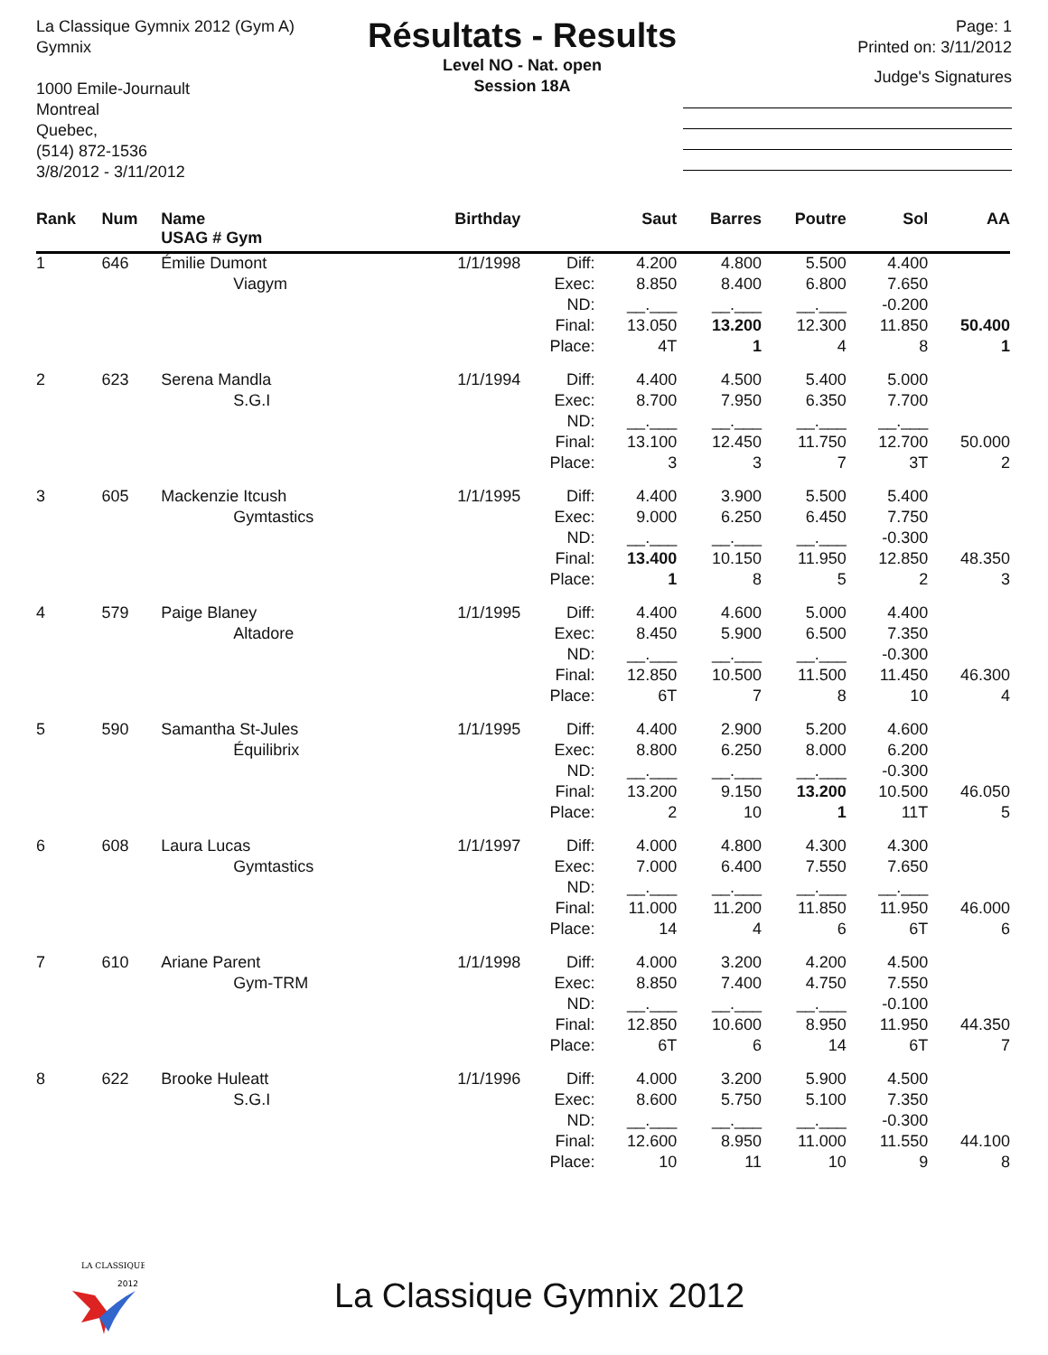La Classique Gymnix 2012 (Gym A)
Gymnix
1000 Emile-Journault
Montreal
Quebec,
(514) 872-1536
3/8/2012 - 3/11/2012
Résultats - Results
Level NO - Nat. open
Session 18A
Page: 1
Printed on: 3/11/2012
Judge's Signatures
| Rank | Num | Name USAG # Gym | Birthday | | Saut | Barres | Poutre | Sol | AA |
| --- | --- | --- | --- | --- | --- | --- | --- | --- | --- |
| 1 | 646 | Émilie Dumont | 1/1/1998 | Diff: | 4.200 | 4.800 | 5.500 | 4.400 | |
| | | Viagym | | Exec: | 8.850 | 8.400 | 6.800 | 7.650 | |
| | | | | ND: | __.___ | __.___ | __.___ | -0.200 | |
| | | | | Final: | 13.050 | 13.200 | 12.300 | 11.850 | 50.400 |
| | | | | Place: | 4T | 1 | 4 | 8 | 1 |
| 2 | 623 | Serena Mandla | 1/1/1994 | Diff: | 4.400 | 4.500 | 5.400 | 5.000 | |
| | | S.G.I | | Exec: | 8.700 | 7.950 | 6.350 | 7.700 | |
| | | | | ND: | __.___ | __.___ | __.___ | __.___ | |
| | | | | Final: | 13.100 | 12.450 | 11.750 | 12.700 | 50.000 |
| | | | | Place: | 3 | 3 | 7 | 3T | 2 |
| 3 | 605 | Mackenzie Itcush | 1/1/1995 | Diff: | 4.400 | 3.900 | 5.500 | 5.400 | |
| | | Gymtastics | | Exec: | 9.000 | 6.250 | 6.450 | 7.750 | |
| | | | | ND: | __.___ | __.___ | __.___ | -0.300 | |
| | | | | Final: | 13.400 | 10.150 | 11.950 | 12.850 | 48.350 |
| | | | | Place: | 1 | 8 | 5 | 2 | 3 |
| 4 | 579 | Paige Blaney | 1/1/1995 | Diff: | 4.400 | 4.600 | 5.000 | 4.400 | |
| | | Altadore | | Exec: | 8.450 | 5.900 | 6.500 | 7.350 | |
| | | | | ND: | __.___ | __.___ | __.___ | -0.300 | |
| | | | | Final: | 12.850 | 10.500 | 11.500 | 11.450 | 46.300 |
| | | | | Place: | 6T | 7 | 8 | 10 | 4 |
| 5 | 590 | Samantha St-Jules | 1/1/1995 | Diff: | 4.400 | 2.900 | 5.200 | 4.600 | |
| | | Équilibrix | | Exec: | 8.800 | 6.250 | 8.000 | 6.200 | |
| | | | | ND: | __.___ | __.___ | __.___ | -0.300 | |
| | | | | Final: | 13.200 | 9.150 | 13.200 | 10.500 | 46.050 |
| | | | | Place: | 2 | 10 | 1 | 11T | 5 |
| 6 | 608 | Laura Lucas | 1/1/1997 | Diff: | 4.000 | 4.800 | 4.300 | 4.300 | |
| | | Gymtastics | | Exec: | 7.000 | 6.400 | 7.550 | 7.650 | |
| | | | | ND: | __.___ | __.___ | __.___ | __.___ | |
| | | | | Final: | 11.000 | 11.200 | 11.850 | 11.950 | 46.000 |
| | | | | Place: | 14 | 4 | 6 | 6T | 6 |
| 7 | 610 | Ariane Parent | 1/1/1998 | Diff: | 4.000 | 3.200 | 4.200 | 4.500 | |
| | | Gym-TRM | | Exec: | 8.850 | 7.400 | 4.750 | 7.550 | |
| | | | | ND: | __.___ | __.___ | __.___ | -0.100 | |
| | | | | Final: | 12.850 | 10.600 | 8.950 | 11.950 | 44.350 |
| | | | | Place: | 6T | 6 | 14 | 6T | 7 |
| 8 | 622 | Brooke Huleatt | 1/1/1996 | Diff: | 4.000 | 3.200 | 5.900 | 4.500 | |
| | | S.G.I | | Exec: | 8.600 | 5.750 | 5.100 | 7.350 | |
| | | | | ND: | __.___ | __.___ | __.___ | -0.300 | |
| | | | | Final: | 12.600 | 8.950 | 11.000 | 11.550 | 44.100 |
| | | | | Place: | 10 | 11 | 10 | 9 | 8 |
LA CLASSIQUE
2012
La Classique Gymnix 2012